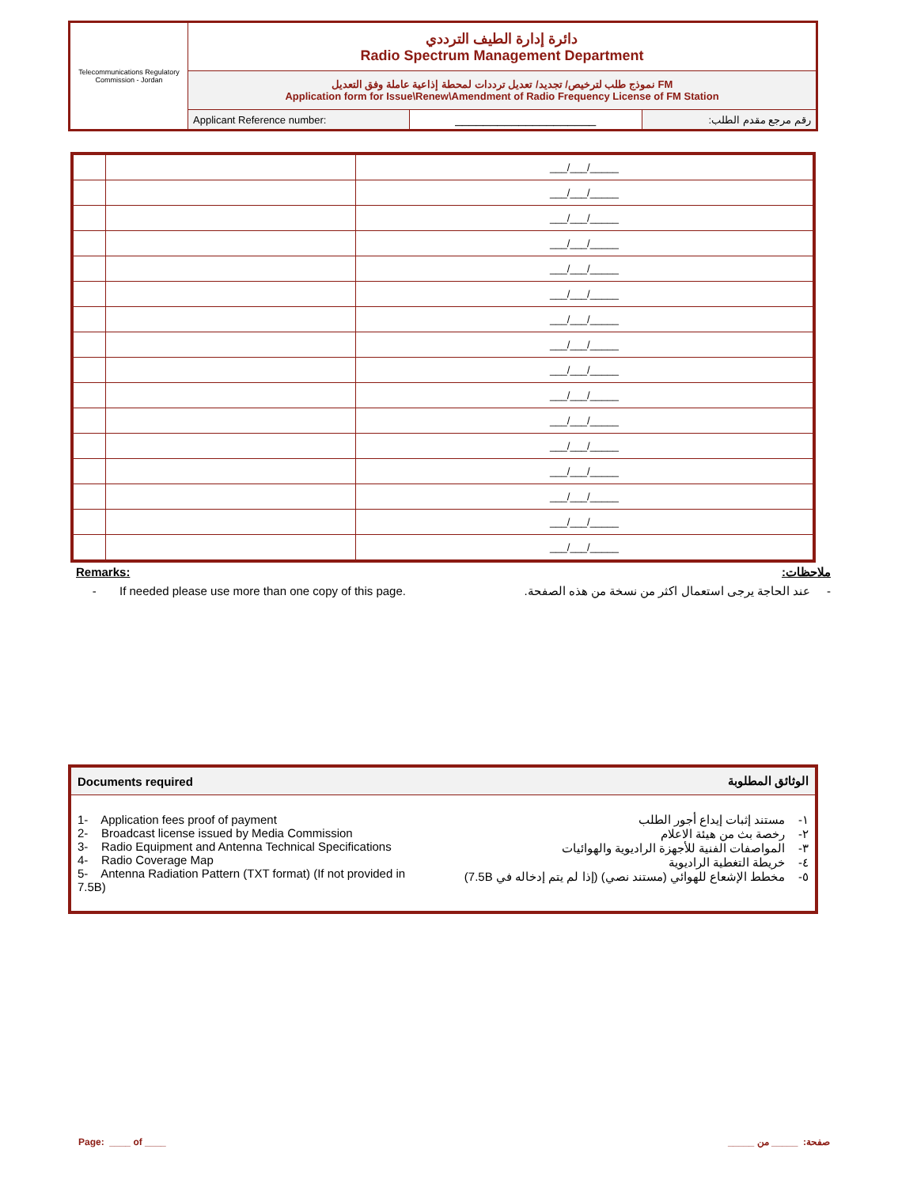| Telecommunications Regulatory Commission - Jordan | دائرة إدارة الطيف الترددي Radio Spectrum Management Department | | |
| | نموذج طلب لترخيص/ تجديد/ تعديل ترددات لمحطة إذاعية عاملة وفق التعديل FM Application form for Issue\Renew\Amendment of Radio Frequency License of FM Station | | |
| | Applicant Reference number: | ____________________ | رقم مرجع مقدم الطلب: |
| | | ___/___/_____ |
| | | ___/___/_____ |
| | | ___/___/_____ |
| | | ___/___/_____ |
| | | ___/___/_____ |
| | | ___/___/_____ |
| | | ___/___/_____ |
| | | ___/___/_____ |
| | | ___/___/_____ |
| | | ___/___/_____ |
| | | ___/___/_____ |
| | | ___/___/_____ |
| | | ___/___/_____ |
| | | ___/___/_____ |
| | | ___/___/_____ |
| | | ___/___/_____ |
Remarks: ملاحظات:
- If needed please use more than one copy of this page. - عند الحاجة يرجى استعمال اكثر من نسخة من هذه الصفحة.
| Documents required | الوثائق المطلوبة |
| 1- Application fees proof of payment 2- Broadcast license issued by Media Commission 3- Radio Equipment and Antenna Technical Specifications 4- Radio Coverage Map 5- Antenna Radiation Pattern (TXT format) (If not provided in 7.5B) | ١- مستند إثبات إيداع أجور الطلب ٢- رخصة بث من هيئة الاعلام ٣- المواصفات الفنية للأجهزة الراديوية والهوائيات ٤- خريطة التغطية الراديوية ٥- مخطط الإشعاع للهوائي (مستند نصي) (إذا لم يتم إدخاله في 7.5B) |
Page: ____ of ____ صفحة: _____ من _____